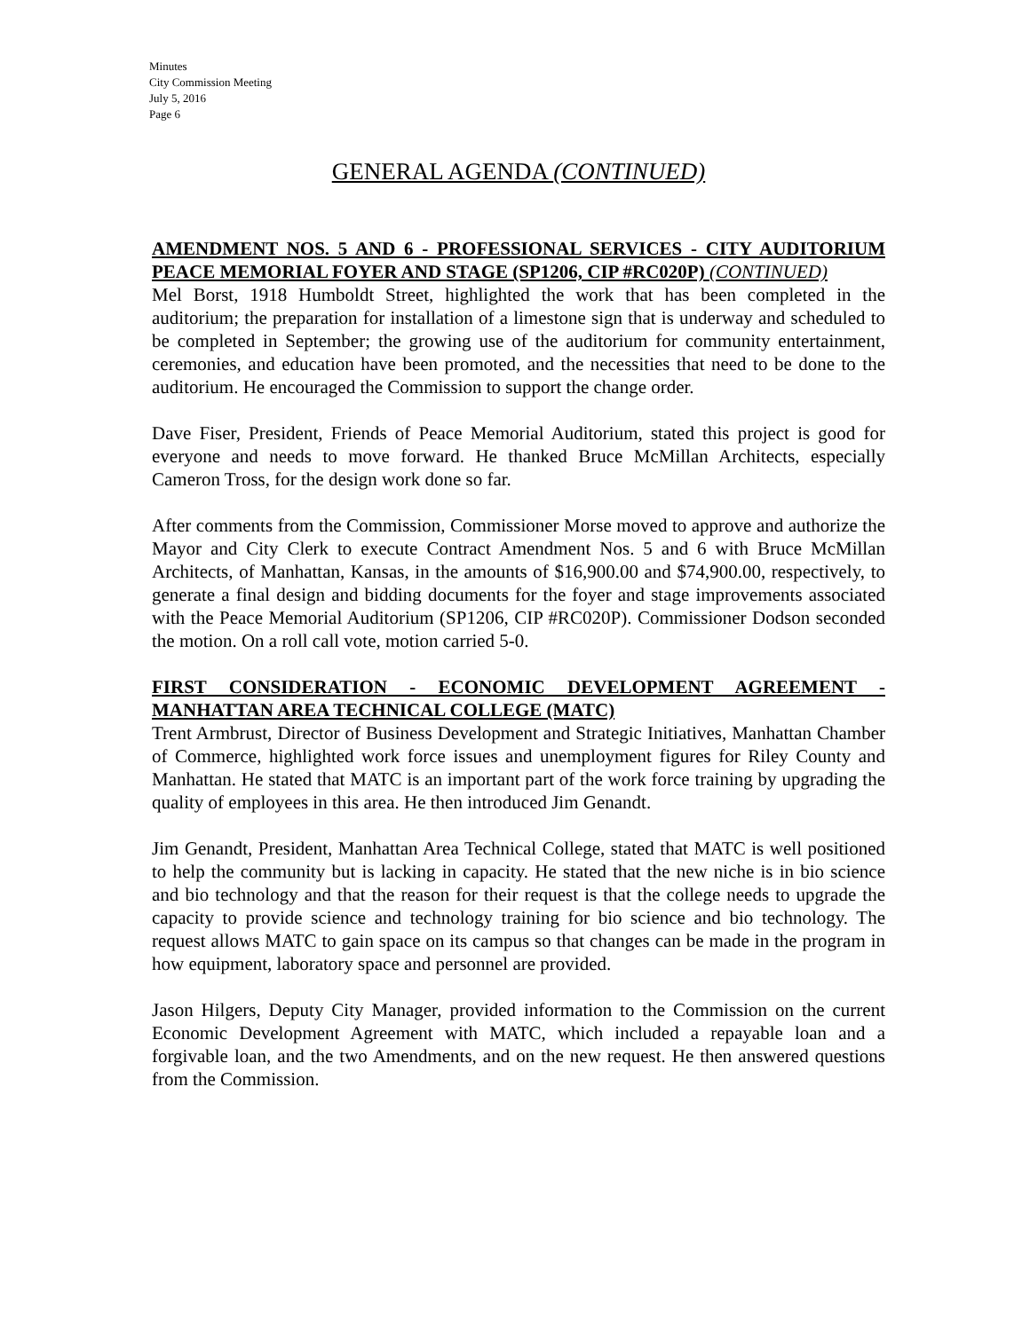Minutes
City Commission Meeting
July 5, 2016
Page 6
GENERAL AGENDA (CONTINUED)
AMENDMENT NOS. 5 AND 6 - PROFESSIONAL SERVICES - CITY AUDITORIUM PEACE MEMORIAL FOYER AND STAGE (SP1206, CIP #RC020P) (CONTINUED)
Mel Borst, 1918 Humboldt Street, highlighted the work that has been completed in the auditorium; the preparation for installation of a limestone sign that is underway and scheduled to be completed in September; the growing use of the auditorium for community entertainment, ceremonies, and education have been promoted, and the necessities that need to be done to the auditorium. He encouraged the Commission to support the change order.
Dave Fiser, President, Friends of Peace Memorial Auditorium, stated this project is good for everyone and needs to move forward. He thanked Bruce McMillan Architects, especially Cameron Tross, for the design work done so far.
After comments from the Commission, Commissioner Morse moved to approve and authorize the Mayor and City Clerk to execute Contract Amendment Nos. 5 and 6 with Bruce McMillan Architects, of Manhattan, Kansas, in the amounts of $16,900.00 and $74,900.00, respectively, to generate a final design and bidding documents for the foyer and stage improvements associated with the Peace Memorial Auditorium (SP1206, CIP #RC020P). Commissioner Dodson seconded the motion. On a roll call vote, motion carried 5-0.
FIRST CONSIDERATION - ECONOMIC DEVELOPMENT AGREEMENT - MANHATTAN AREA TECHNICAL COLLEGE (MATC)
Trent Armbrust, Director of Business Development and Strategic Initiatives, Manhattan Chamber of Commerce, highlighted work force issues and unemployment figures for Riley County and Manhattan. He stated that MATC is an important part of the work force training by upgrading the quality of employees in this area. He then introduced Jim Genandt.
Jim Genandt, President, Manhattan Area Technical College, stated that MATC is well positioned to help the community but is lacking in capacity. He stated that the new niche is in bio science and bio technology and that the reason for their request is that the college needs to upgrade the capacity to provide science and technology training for bio science and bio technology. The request allows MATC to gain space on its campus so that changes can be made in the program in how equipment, laboratory space and personnel are provided.
Jason Hilgers, Deputy City Manager, provided information to the Commission on the current Economic Development Agreement with MATC, which included a repayable loan and a forgivable loan, and the two Amendments, and on the new request. He then answered questions from the Commission.